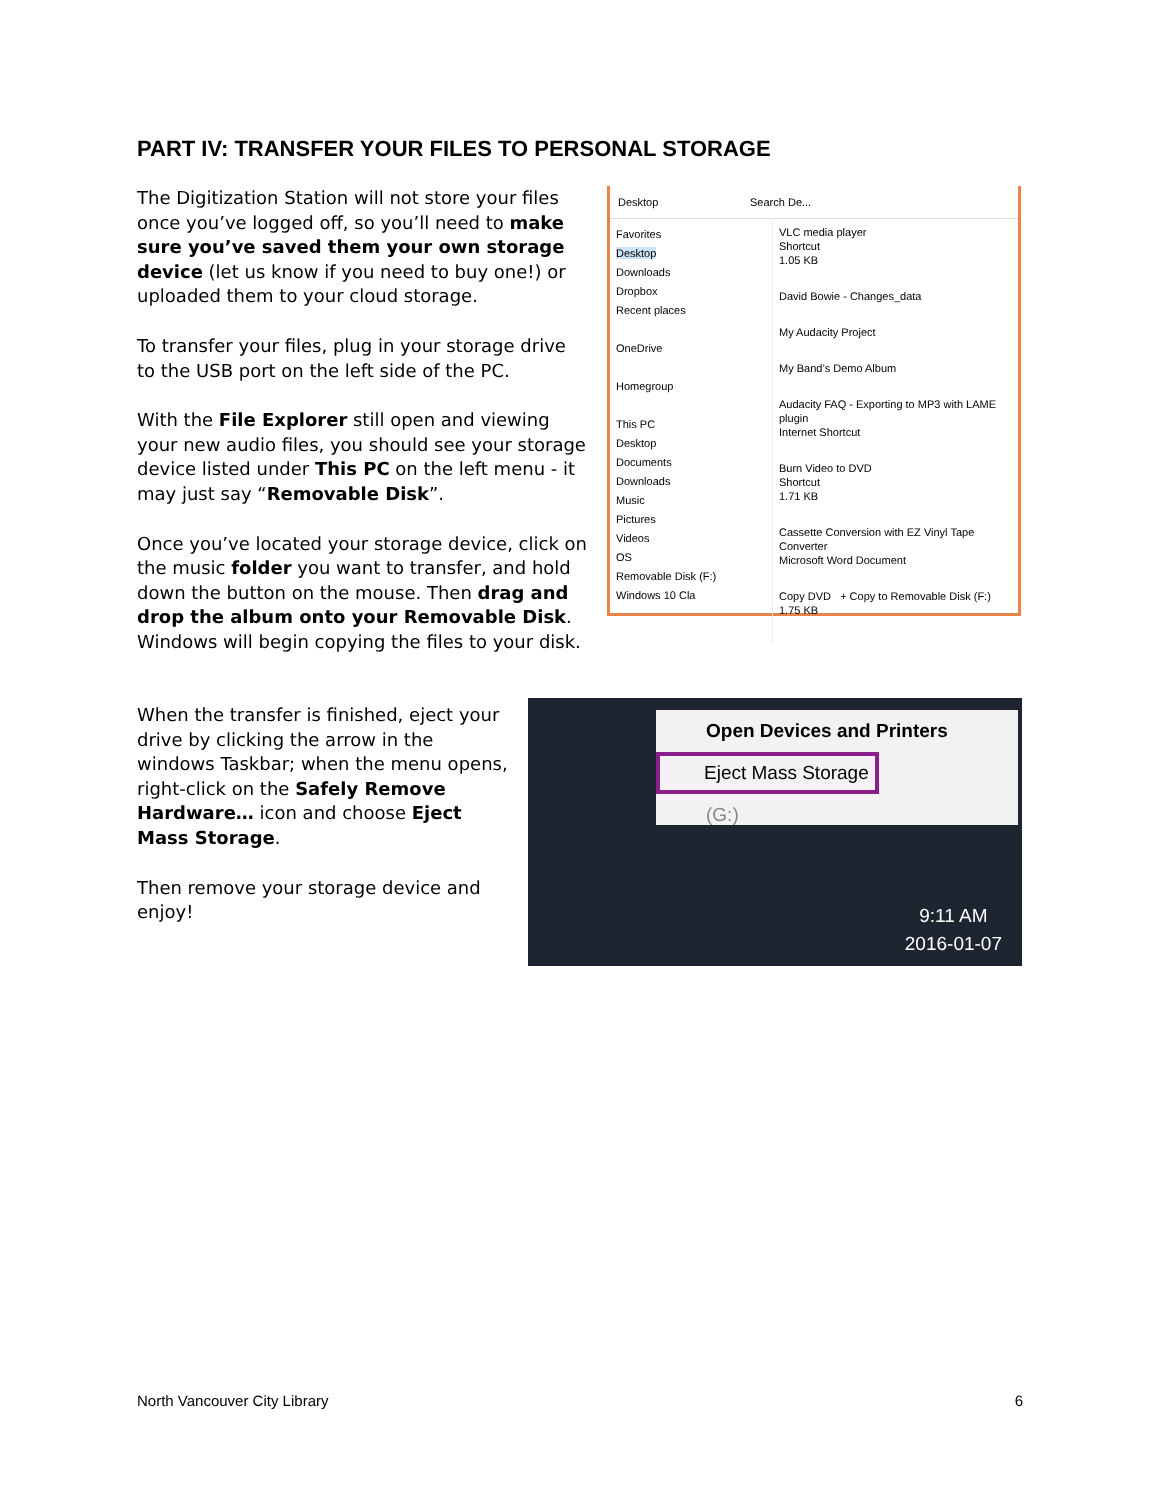PART IV: TRANSFER YOUR FILES TO PERSONAL STORAGE
The Digitization Station will not store your files once you’ve logged off, so you’ll need to make sure you’ve saved them your own storage device (let us know if you need to buy one!) or uploaded them to your cloud storage.
To transfer your files, plug in your storage drive to the USB port on the left side of the PC.
With the File Explorer still open and viewing your new audio files, you should see your storage device listed under This PC on the left menu - it may just say “Removable Disk”.
Once you’ve located your storage device, click on the music folder you want to transfer, and hold down the button on the mouse. Then drag and drop the album onto your Removable Disk. Windows will begin copying the files to your disk.
Desktop Search De...
Favorites
Desktop
Downloads
Dropbox
Recent places
OneDrive
Homegroup
This PC
Desktop
Documents
Downloads
Music
Pictures
Videos
OS
Removable Disk (F:)
Windows 10 Cla
VLC media player
Shortcut
1.05 KB
David Bowie - Changes_data
My Audacity Project
My Band’s Demo Album
Audacity FAQ - Exporting to MP3 with LAME plugin
Internet Shortcut
Burn Video to DVD
Shortcut
1.71 KB
Cassette Conversion with EZ Vinyl Tape Converter
Microsoft Word Document
Copy DVD + Copy to Removable Disk (F:)
1.75 KB
When the transfer is finished, eject your drive by clicking the arrow in the windows Taskbar; when the menu opens, right-click on the Safely Remove Hardware… icon and choose Eject Mass Storage.
Then remove your storage device and enjoy!
Open Devices and Printers
Eject Mass Storage
(G:)
9:11 AM
2016-01-07
North Vancouver City Library 6